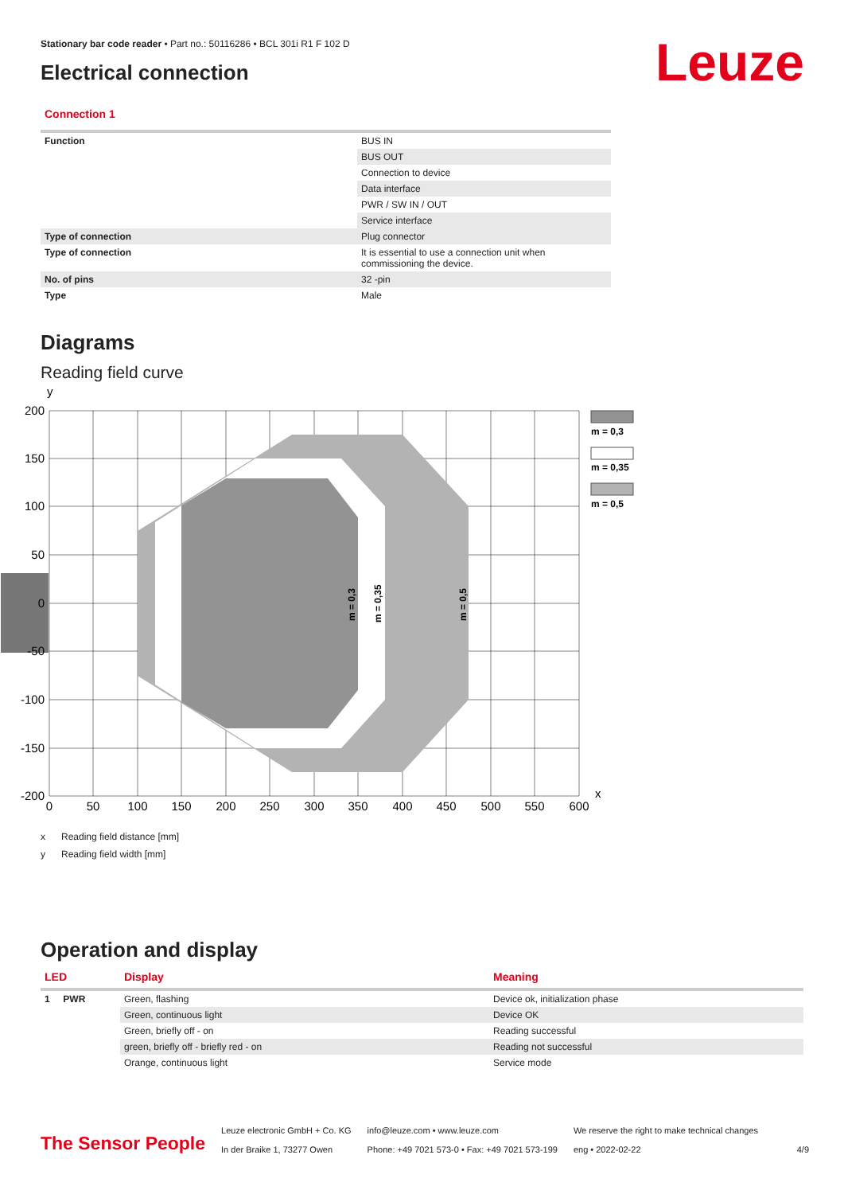Leuze
Stationary bar code reader • Part no.: 50116286 • BCL 301i R1 F 102 D
Electrical connection
Connection 1
| Function | BUS IN |
| | BUS OUT |
| | Connection to device |
| | Data interface |
| | PWR / SW IN / OUT |
| | Service interface |
| Type of connection | Plug connector |
| Type of connection | It is essential to use a connection unit when commissioning the device. |
| No. of pins | 32 -pin |
| Type | Male |
Diagrams
Reading field curve
200
150
100
50
0
-50
-100
-150
-200
0
50
100
150
200
250
300
350
400
450
500
550
600
y
x
m = 0,3
m = 0,35
m = 0,5
m = 0,3
m = 0,35
m = 0,5
x Reading field distance [mm]
y Reading field width [mm]
Operation and display
| LED | Display | Meaning |
| --- | --- | --- |
| 1 PWR | Green, flashing | Device ok, initialization phase |
| | Green, continuous light | Device OK |
| | Green, briefly off - on | Reading successful |
| | green, briefly off - briefly red - on | Reading not successful |
| | Orange, continuous light | Service mode |
The Sensor People
Leuze electronic GmbH + Co. KG
In der Braike 1, 73277 Owen
info@leuze.com • www.leuze.com
Phone: +49 7021 573-0 • Fax: +49 7021 573-199
We reserve the right to make technical changes
eng • 2022-02-22
4/9